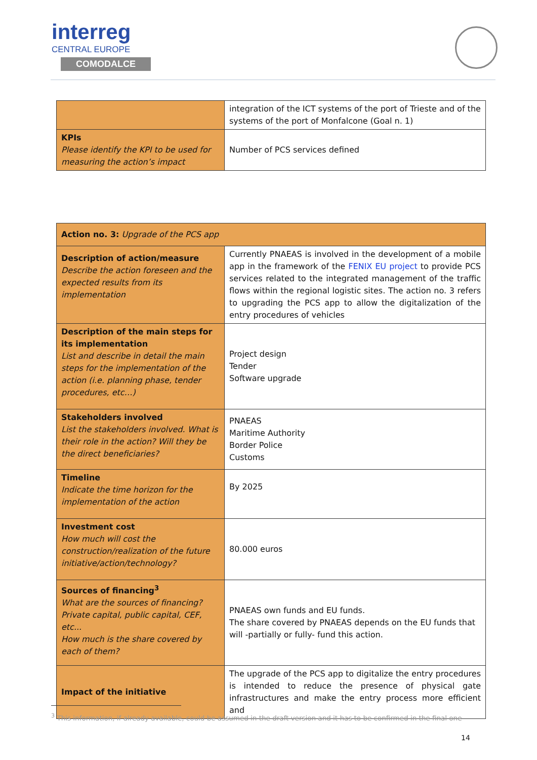interreg
CENTRAL EUROPE
COMODALCE
| | integration of the ICT systems of the port of Trieste and of the systems of the port of Monfalcone (Goal n. 1) |
| KPIs Please identify the KPI to be used for measuring the action’s impact | Number of PCS services defined |
| Action no. 3: Upgrade of the PCS app | |
| Description of action/measure Describe the action foreseen and the expected results from its implementation | Currently PNAEAS is involved in the development of a mobile app in the framework of the FENIX EU project to provide PCS services related to the integrated management of the traffic flows within the regional logistic sites. The action no. 3 refers to upgrading the PCS app to allow the digitalization of the entry procedures of vehicles |
| Description of the main steps for its implementation List and describe in detail the main steps for the implementation of the action (i.e. planning phase, tender procedures, etc…) | Project design Tender Software upgrade |
| Stakeholders involved List the stakeholders involved. What is their role in the action? Will they be the direct beneficiaries? | PNAEAS Maritime Authority Border Police Customs |
| Timeline Indicate the time horizon for the implementation of the action | By 2025 |
| Investment cost How much will cost the construction/realization of the future initiative/action/technology? | 80.000 euros |
| Sources of financing<sup>3</sup> What are the sources of financing? Private capital, public capital, CEF, etc... How much is the share covered by each of them? | PNAEAS own funds and EU funds. The share covered by PNAEAS depends on the EU funds that will -partially or fully- fund this action. |
| Impact of the initiative | The upgrade of the PCS app to digitalize the entry procedures is intended to reduce the presence of physical gate infrastructures and make the entry process more efficient and |
<sup>3</sup> This information, if already available, could be assumed in the draft version and it has to be confirmed in the final one
14